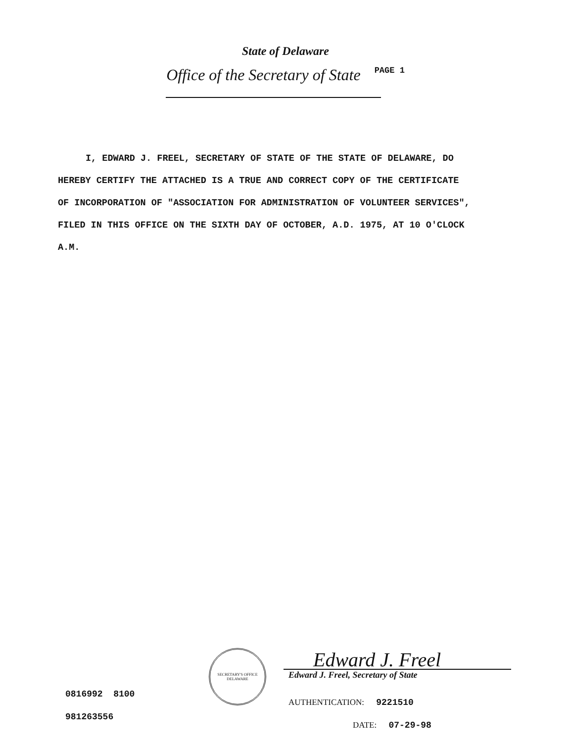State of Delaware
Office of the Secretary of State PAGE 1
I, EDWARD J. FREEL, SECRETARY OF STATE OF THE STATE OF DELAWARE, DO HEREBY CERTIFY THE ATTACHED IS A TRUE AND CORRECT COPY OF THE CERTIFICATE OF INCORPORATION OF "ASSOCIATION FOR ADMINISTRATION OF VOLUNTEER SERVICES", FILED IN THIS OFFICE ON THE SIXTH DAY OF OCTOBER, A.D. 1975, AT 10 O'CLOCK A.M.
0816992 8100
981263556
SECRETARY'S OFFICE
DELAWARE
Edward J. Freel
Edward J. Freel, Secretary of State
AUTHENTICATION: 9221510
DATE: 07-29-98